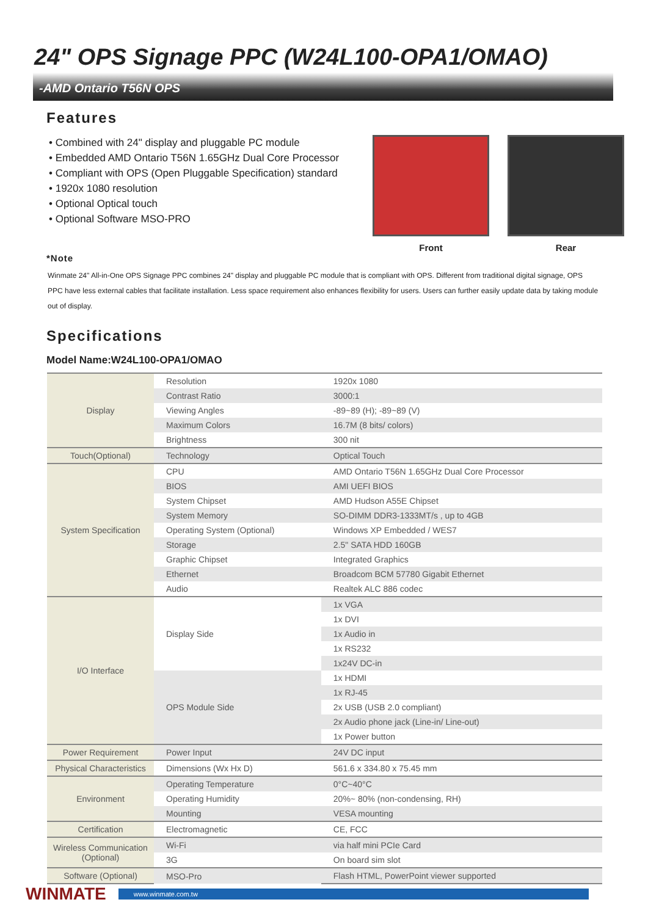24" OPS Signage PPC (W24L100-OPA1/OMAO)
-AMD Ontario T56N OPS
Features
• Combined with 24" display and pluggable PC module
• Embedded AMD Ontario T56N 1.65GHz Dual Core Processor
• Compliant with OPS (Open Pluggable Specification) standard
• 1920x 1080 resolution
• Optional Optical touch
• Optional Software MSO-PRO
Front Rear
*Note
Winmate 24" All-in-One OPS Signage PPC combines 24" display and pluggable PC module that is compliant with OPS. Different from traditional digital signage, OPS PPC have less external cables that facilitate installation. Less space requirement also enhances flexibility for users. Users can further easily update data by taking module out of display.
Specifications
Model Name:W24L100-OPA1/OMAO
| Display | Resolution | 1920x 1080 |
| | Contrast Ratio | 3000:1 |
| | Viewing Angles | -89~89 (H); -89~89 (V) |
| | Maximum Colors | 16.7M (8 bits/ colors) |
| | Brightness | 300 nit |
| Touch(Optional) | Technology | Optical Touch |
| System Specification | CPU | AMD Ontario T56N 1.65GHz Dual Core Processor |
| | BIOS | AMI UEFI BIOS |
| | System Chipset | AMD Hudson A55E Chipset |
| | System Memory | SO-DIMM DDR3-1333MT/s , up to 4GB |
| | Operating System (Optional) | Windows XP Embedded / WES7 |
| | Storage | 2.5" SATA HDD 160GB |
| | Graphic Chipset | Integrated Graphics |
| | Ethernet | Broadcom BCM 57780 Gigabit Ethernet |
| | Audio | Realtek ALC 886 codec |
| I/O Interface | Display Side | 1x VGA |
| | | 1x DVI |
| | | 1x Audio in |
| | | 1x RS232 |
| | | 1x24V DC-in |
| | OPS Module Side | 1x HDMI |
| | | 1x RJ-45 |
| | | 2x USB (USB 2.0 compliant) |
| | | 2x Audio phone jack (Line-in/ Line-out) |
| | | 1x Power button |
| Power Requirement | Power Input | 24V DC input |
| Physical Characteristics | Dimensions (Wx Hx D) | 561.6 x 334.80 x 75.45 mm |
| Environment | Operating Temperature | 0°C~40°C |
| | Operating Humidity | 20%~ 80% (non-condensing, RH) |
| | Mounting | VESA mounting |
| Certification | Electromagnetic | CE, FCC |
| Wireless Communication (Optional) | Wi-Fi | via half mini PCIe Card |
| | 3G | On board sim slot |
| Software (Optional) | MSO-Pro | Flash HTML, PowerPoint viewer supported |
WINMATE www.winmate.com.tw